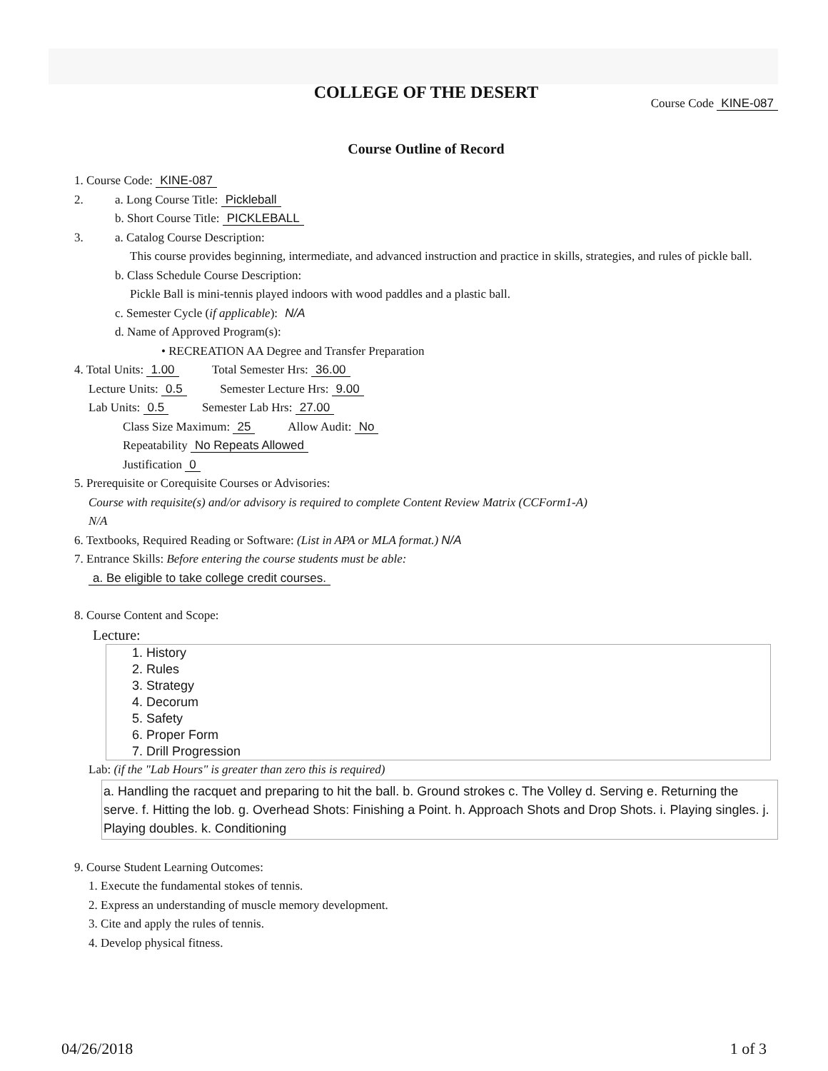COLLEGE OF THE DESERT
Course Code KINE-087
Course Outline of Record
1. Course Code: KINE-087
2. a. Long Course Title: Pickleball
b. Short Course Title: PICKLEBALL
3. a. Catalog Course Description:
This course provides beginning, intermediate, and advanced instruction and practice in skills, strategies, and rules of pickle ball.
b. Class Schedule Course Description:
Pickle Ball is mini-tennis played indoors with wood paddles and a plastic ball.
c. Semester Cycle (if applicable): N/A
d. Name of Approved Program(s):
• RECREATION AA Degree and Transfer Preparation
4. Total Units: 1.00 Total Semester Hrs: 36.00
Lecture Units: 0.5 Semester Lecture Hrs: 9.00
Lab Units: 0.5 Semester Lab Hrs: 27.00
Class Size Maximum: 25 Allow Audit: No
Repeatability No Repeats Allowed
Justification 0
5. Prerequisite or Corequisite Courses or Advisories:
Course with requisite(s) and/or advisory is required to complete Content Review Matrix (CCForm1-A)
N/A
6. Textbooks, Required Reading or Software: (List in APA or MLA format.) N/A
7. Entrance Skills: Before entering the course students must be able:
a. Be eligible to take college credit courses.
8. Course Content and Scope:
Lecture:
1. History
2. Rules
3. Strategy
4. Decorum
5. Safety
6. Proper Form
7. Drill Progression
Lab: (if the "Lab Hours" is greater than zero this is required)
a. Handling the racquet and preparing to hit the ball. b. Ground strokes c. The Volley d. Serving e. Returning the serve. f. Hitting the lob. g. Overhead Shots: Finishing a Point. h. Approach Shots and Drop Shots. i. Playing singles. j. Playing doubles. k. Conditioning
9. Course Student Learning Outcomes:
1. Execute the fundamental stokes of tennis.
2. Express an understanding of muscle memory development.
3. Cite and apply the rules of tennis.
4. Develop physical fitness.
04/26/2018 1 of 3